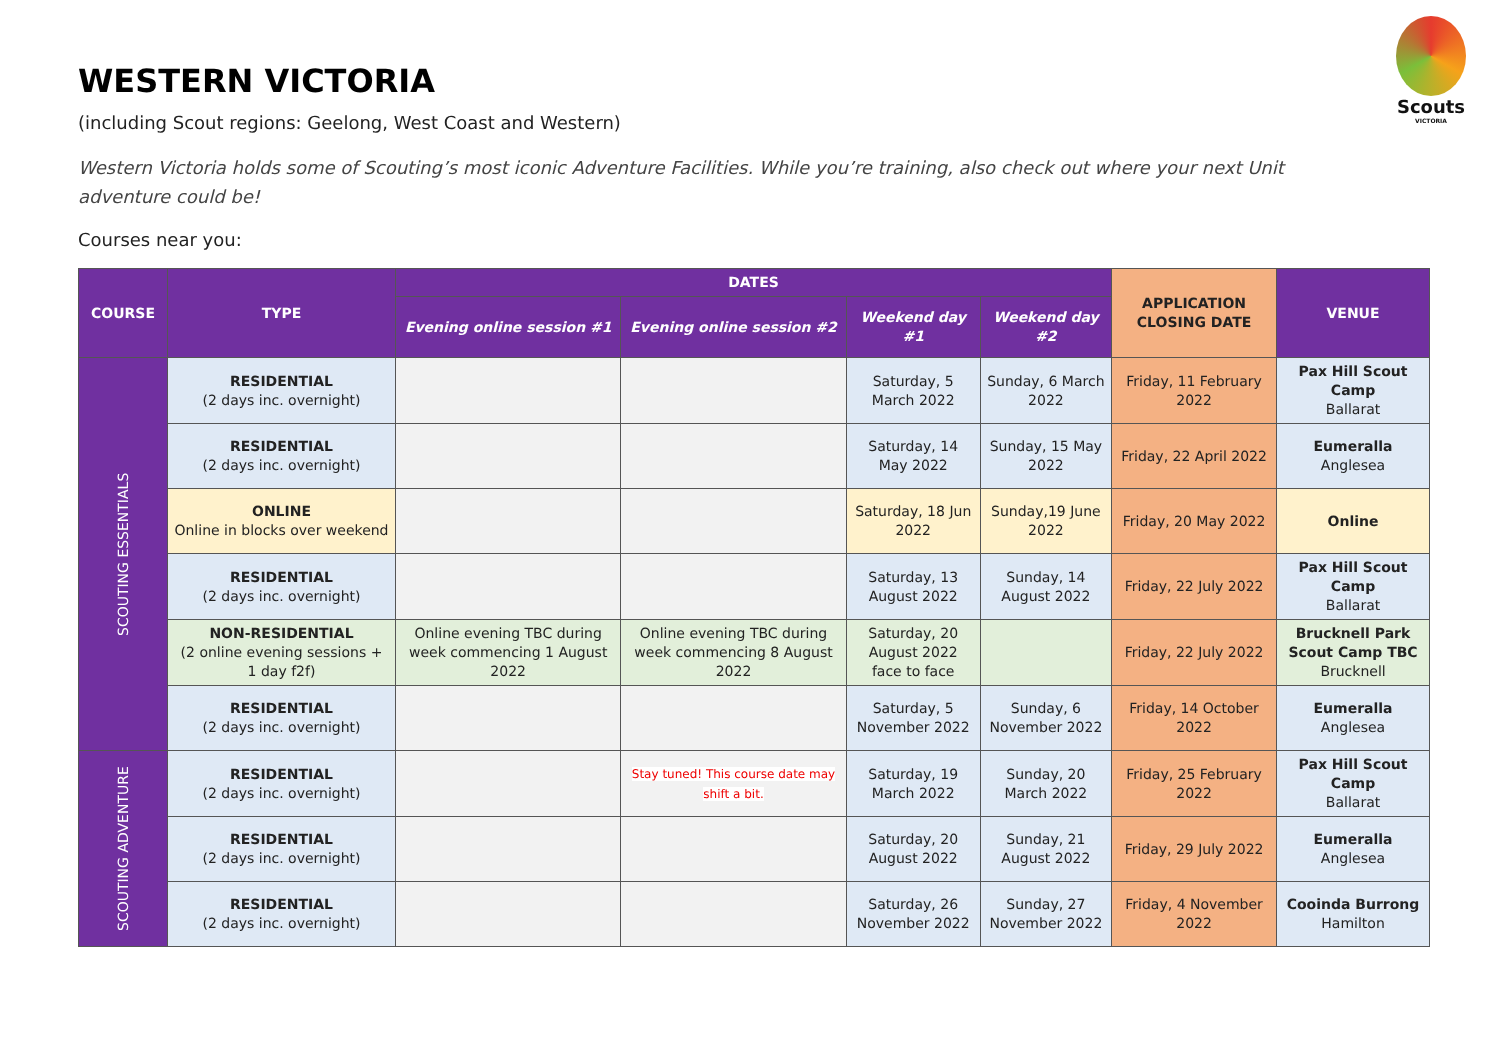Scouts
VICTORIA
WESTERN VICTORIA
(including Scout regions: Geelong, West Coast and Western)
Western Victoria holds some of Scouting’s most iconic Adventure Facilities. While you’re training, also check out where your next Unit adventure could be!
Courses near you:
| COURSE | TYPE | DATES | | | | APPLICATION CLOSING DATE | VENUE |
| --- | --- | --- | --- | --- | --- | --- | --- |
| | | Evening online session #1 | Evening online session #2 | Weekend day #1 | Weekend day #2 | | |
| SCOUTING ESSENTIALS | RESIDENTIAL (2 days inc. overnight) | | | Saturday, 5 March 2022 | Sunday, 6 March 2022 | Friday, 11 February 2022 | Pax Hill Scout Camp Ballarat |
| | RESIDENTIAL (2 days inc. overnight) | | | Saturday, 14 May 2022 | Sunday, 15 May 2022 | Friday, 22 April 2022 | Eumeralla Anglesea |
| | ONLINE Online in blocks over weekend | | | Saturday, 18 Jun 2022 | Sunday,19 June 2022 | Friday, 20 May 2022 | Online |
| | RESIDENTIAL (2 days inc. overnight) | | | Saturday, 13 August 2022 | Sunday, 14 August 2022 | Friday, 22 July 2022 | Pax Hill Scout Camp Ballarat |
| | NON-RESIDENTIAL (2 online evening sessions + 1 day f2f) | Online evening TBC during week commencing 1 August 2022 | Online evening TBC during week commencing 8 August 2022 | Saturday, 20 August 2022 face to face | | Friday, 22 July 2022 | Brucknell Park Scout Camp TBC Brucknell |
| | RESIDENTIAL (2 days inc. overnight) | | | Saturday, 5 November 2022 | Sunday, 6 November 2022 | Friday, 14 October 2022 | Eumeralla Anglesea |
| SCOUTING ADVENTURE | RESIDENTIAL (2 days inc. overnight) | | Stay tuned! This course date may shift a bit. | Saturday, 19 March 2022 | Sunday, 20 March 2022 | Friday, 25 February 2022 | Pax Hill Scout Camp Ballarat |
| | RESIDENTIAL (2 days inc. overnight) | | | Saturday, 20 August 2022 | Sunday, 21 August 2022 | Friday, 29 July 2022 | Eumeralla Anglesea |
| | RESIDENTIAL (2 days inc. overnight) | | | Saturday, 26 November 2022 | Sunday, 27 November 2022 | Friday, 4 November 2022 | Cooinda Burrong Hamilton |